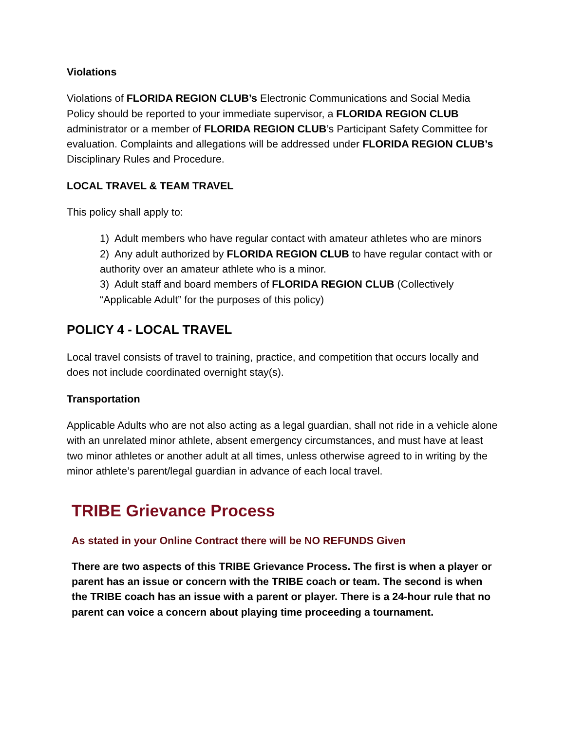Violations
Violations of FLORIDA REGION CLUB’s Electronic Communications and Social Media Policy should be reported to your immediate supervisor, a FLORIDA REGION CLUB administrator or a member of FLORIDA REGION CLUB’s Participant Safety Committee for evaluation. Complaints and allegations will be addressed under FLORIDA REGION CLUB’s Disciplinary Rules and Procedure.
LOCAL TRAVEL & TEAM TRAVEL
This policy shall apply to:
1) Adult members who have regular contact with amateur athletes who are minors
2) Any adult authorized by FLORIDA REGION CLUB to have regular contact with or authority over an amateur athlete who is a minor.
3) Adult staff and board members of FLORIDA REGION CLUB (Collectively “Applicable Adult” for the purposes of this policy)
POLICY 4 - LOCAL TRAVEL
Local travel consists of travel to training, practice, and competition that occurs locally and does not include coordinated overnight stay(s).
Transportation
Applicable Adults who are not also acting as a legal guardian, shall not ride in a vehicle alone with an unrelated minor athlete, absent emergency circumstances, and must have at least two minor athletes or another adult at all times, unless otherwise agreed to in writing by the minor athlete’s parent/legal guardian in advance of each local travel.
TRIBE Grievance Process
As stated in your Online Contract there will be NO REFUNDS Given
There are two aspects of this TRIBE Grievance Process. The first is when a player or parent has an issue or concern with the TRIBE coach or team. The second is when the TRIBE coach has an issue with a parent or player. There is a 24-hour rule that no parent can voice a concern about playing time proceeding a tournament.